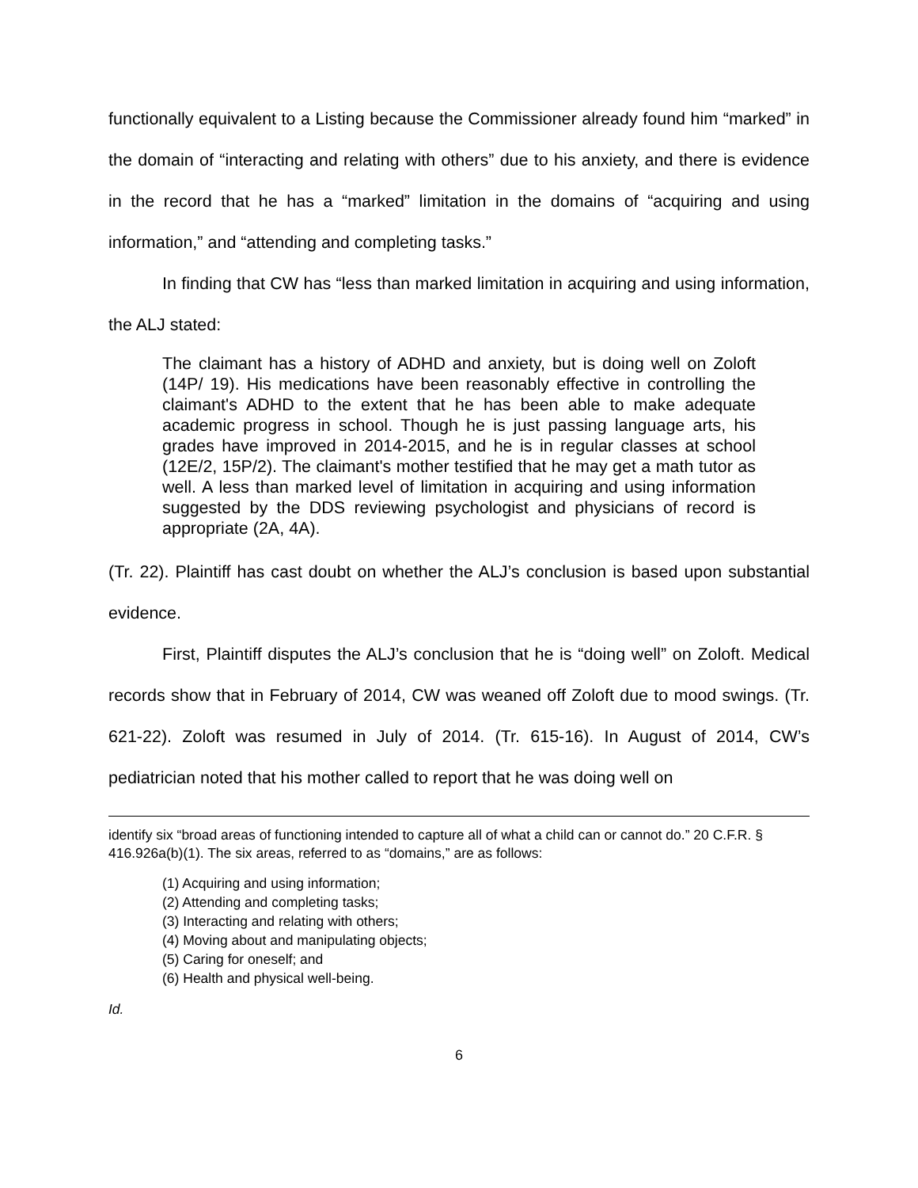functionally equivalent to a Listing because the Commissioner already found him “marked” in the domain of “interacting and relating with others” due to his anxiety, and there is evidence in the record that he has a “marked” limitation in the domains of “acquiring and using information,” and “attending and completing tasks.”
In finding that CW has “less than marked limitation in acquiring and using information, the ALJ stated:
The claimant has a history of ADHD and anxiety, but is doing well on Zoloft (14P/ 19). His medications have been reasonably effective in controlling the claimant's ADHD to the extent that he has been able to make adequate academic progress in school. Though he is just passing language arts, his grades have improved in 2014-2015, and he is in regular classes at school (12E/2, 15P/2). The claimant's mother testified that he may get a math tutor as well. A less than marked level of limitation in acquiring and using information suggested by the DDS reviewing psychologist and physicians of record is appropriate (2A, 4A).
(Tr. 22). Plaintiff has cast doubt on whether the ALJ’s conclusion is based upon substantial evidence.
First, Plaintiff disputes the ALJ’s conclusion that he is “doing well” on Zoloft. Medical records show that in February of 2014, CW was weaned off Zoloft due to mood swings. (Tr. 621-22). Zoloft was resumed in July of 2014. (Tr. 615-16). In August of 2014, CW’s pediatrician noted that his mother called to report that he was doing well on
identify six “broad areas of functioning intended to capture all of what a child can or cannot do.” 20 C.F.R. § 416.926a(b)(1). The six areas, referred to as “domains,” are as follows:
(1) Acquiring and using information;
(2) Attending and completing tasks;
(3) Interacting and relating with others;
(4) Moving about and manipulating objects;
(5) Caring for oneself; and
(6) Health and physical well-being.
Id.
6